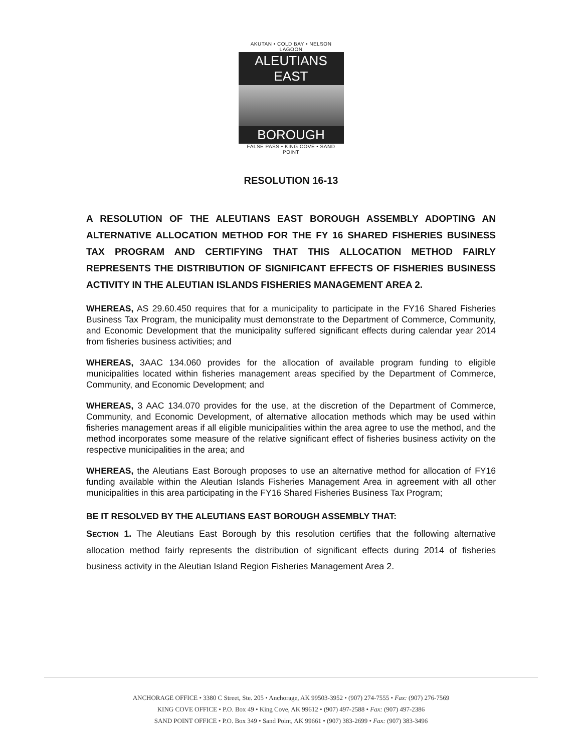AKUTAN • COLD BAY • NELSON LAGOON
ALEUTIANS EAST
BOROUGH
FALSE PASS • KING COVE • SAND POINT
RESOLUTION 16-13
A RESOLUTION OF THE ALEUTIANS EAST BOROUGH ASSEMBLY ADOPTING AN ALTERNATIVE ALLOCATION METHOD FOR THE FY 16 SHARED FISHERIES BUSINESS TAX PROGRAM AND CERTIFYING THAT THIS ALLOCATION METHOD FAIRLY REPRESENTS THE DISTRIBUTION OF SIGNIFICANT EFFECTS OF FISHERIES BUSINESS ACTIVITY IN THE ALEUTIAN ISLANDS FISHERIES MANAGEMENT AREA 2.
WHEREAS, AS 29.60.450 requires that for a municipality to participate in the FY16 Shared Fisheries Business Tax Program, the municipality must demonstrate to the Department of Commerce, Community, and Economic Development that the municipality suffered significant effects during calendar year 2014 from fisheries business activities; and
WHEREAS, 3AAC 134.060 provides for the allocation of available program funding to eligible municipalities located within fisheries management areas specified by the Department of Commerce, Community, and Economic Development; and
WHEREAS, 3 AAC 134.070 provides for the use, at the discretion of the Department of Commerce, Community, and Economic Development, of alternative allocation methods which may be used within fisheries management areas if all eligible municipalities within the area agree to use the method, and the method incorporates some measure of the relative significant effect of fisheries business activity on the respective municipalities in the area; and
WHEREAS, the Aleutians East Borough proposes to use an alternative method for allocation of FY16 funding available within the Aleutian Islands Fisheries Management Area in agreement with all other municipalities in this area participating in the FY16 Shared Fisheries Business Tax Program;
BE IT RESOLVED BY THE ALEUTIANS EAST BOROUGH ASSEMBLY THAT:
SECTION 1. The Aleutians East Borough by this resolution certifies that the following alternative allocation method fairly represents the distribution of significant effects during 2014 of fisheries business activity in the Aleutian Island Region Fisheries Management Area 2.
ANCHORAGE OFFICE • 3380 C Street, Ste. 205 • Anchorage, AK 99503-3952 • (907) 274-7555 • Fax: (907) 276-7569
KING COVE OFFICE • P.O. Box 49 • King Cove, AK 99612 • (907) 497-2588 • Fax: (907) 497-2386
SAND POINT OFFICE • P.O. Box 349 • Sand Point, AK 99661 • (907) 383-2699 • Fax: (907) 383-3496